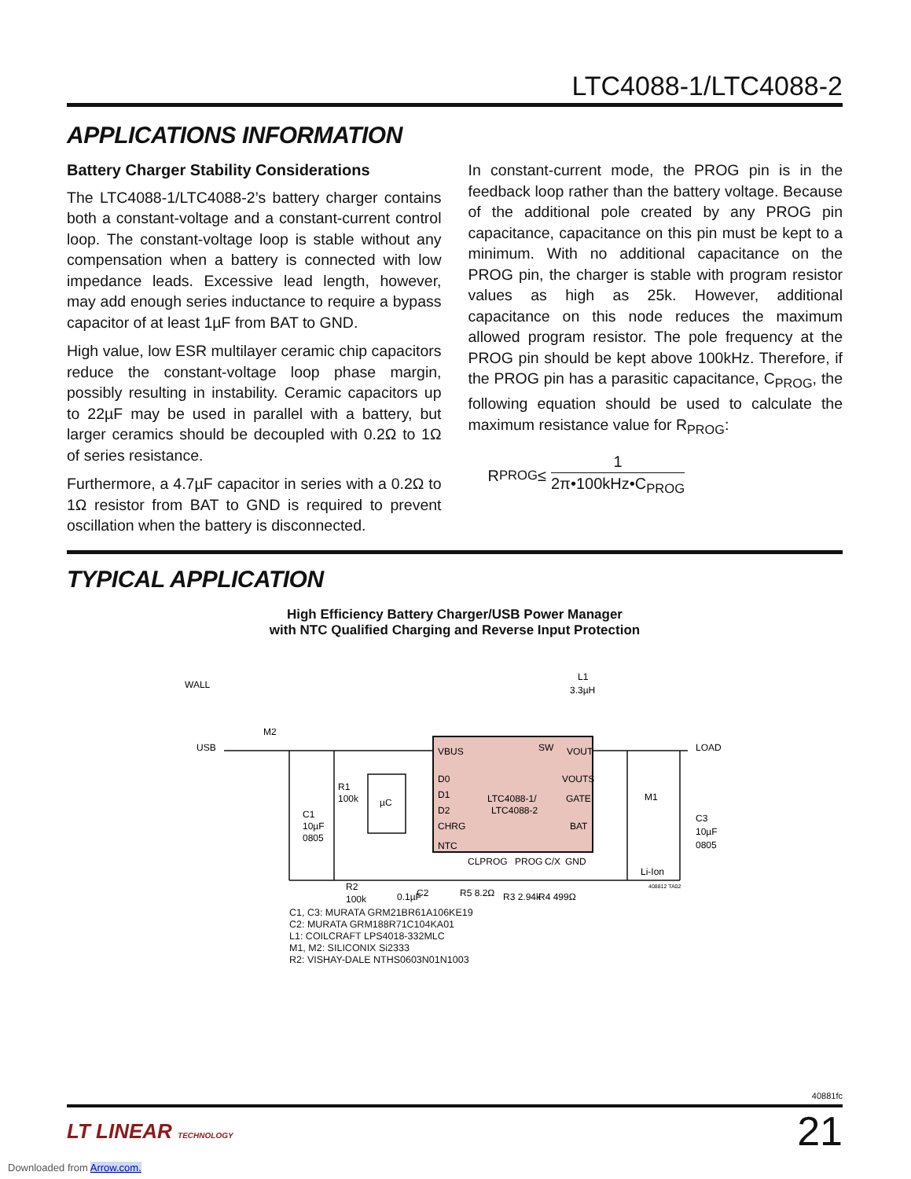LTC4088-1/LTC4088-2
APPLICATIONS INFORMATION
Battery Charger Stability Considerations
The LTC4088-1/LTC4088-2’s battery charger contains both a constant-voltage and a constant-current control loop. The constant-voltage loop is stable without any compensation when a battery is connected with low impedance leads. Excessive lead length, however, may add enough series inductance to require a bypass capacitor of at least 1µF from BAT to GND.
High value, low ESR multilayer ceramic chip capacitors reduce the constant-voltage loop phase margin, possibly resulting in instability. Ceramic capacitors up to 22µF may be used in parallel with a battery, but larger ceramics should be decoupled with 0.2Ω to 1Ω of series resistance.
Furthermore, a 4.7µF capacitor in series with a 0.2Ω to 1Ω resistor from BAT to GND is required to prevent oscillation when the battery is disconnected.
In constant-current mode, the PROG pin is in the feedback loop rather than the battery voltage. Because of the additional pole created by any PROG pin capacitance, capacitance on this pin must be kept to a minimum. With no additional capacitance on the PROG pin, the charger is stable with program resistor values as high as 25k. However, additional capacitance on this node reduces the maximum allowed program resistor. The pole frequency at the PROG pin should be kept above 100kHz. Therefore, if the PROG pin has a parasitic capacitance, C<sub>PROG</sub>, the following equation should be used to calculate the maximum resistance value for R<sub>PROG</sub>:
R<sub>PROG</sub> ≤ 1 2π•100kHz•C<sub>PROG</sub>
TYPICAL APPLICATION
High Efficiency Battery Charger/USB Power Manager
with NTC Qualified Charging and Reverse Input Protection
WALL
USB
M2
L1
3.3µH
LOAD
VBUS
SW
VOUT
D0
D1
D2
CHRG
NTC
LTC4088-1/
LTC4088-2
VOUTS
GATE
BAT
CLPROG
PROG
C/X
GND
R1
100k
µC
C1
10µF
0805
R2
100k
C2
0.1µF
R5 8.2Ω
R3 2.94k
R4 499Ω
Li-Ion
M1
C3
10µF
0805
408812 TA02
C1, C3: MURATA GRM21BR61A106KE19
C2: MURATA GRM188R71C104KA01
L1: COILCRAFT LPS4018-332MLC
M1, M2: SILICONIX Si2333
R2: VISHAY-DALE NTHS0603N01N1003
40881fc
LT LINEAR TECHNOLOGY 21
Downloaded from Arrow.com.